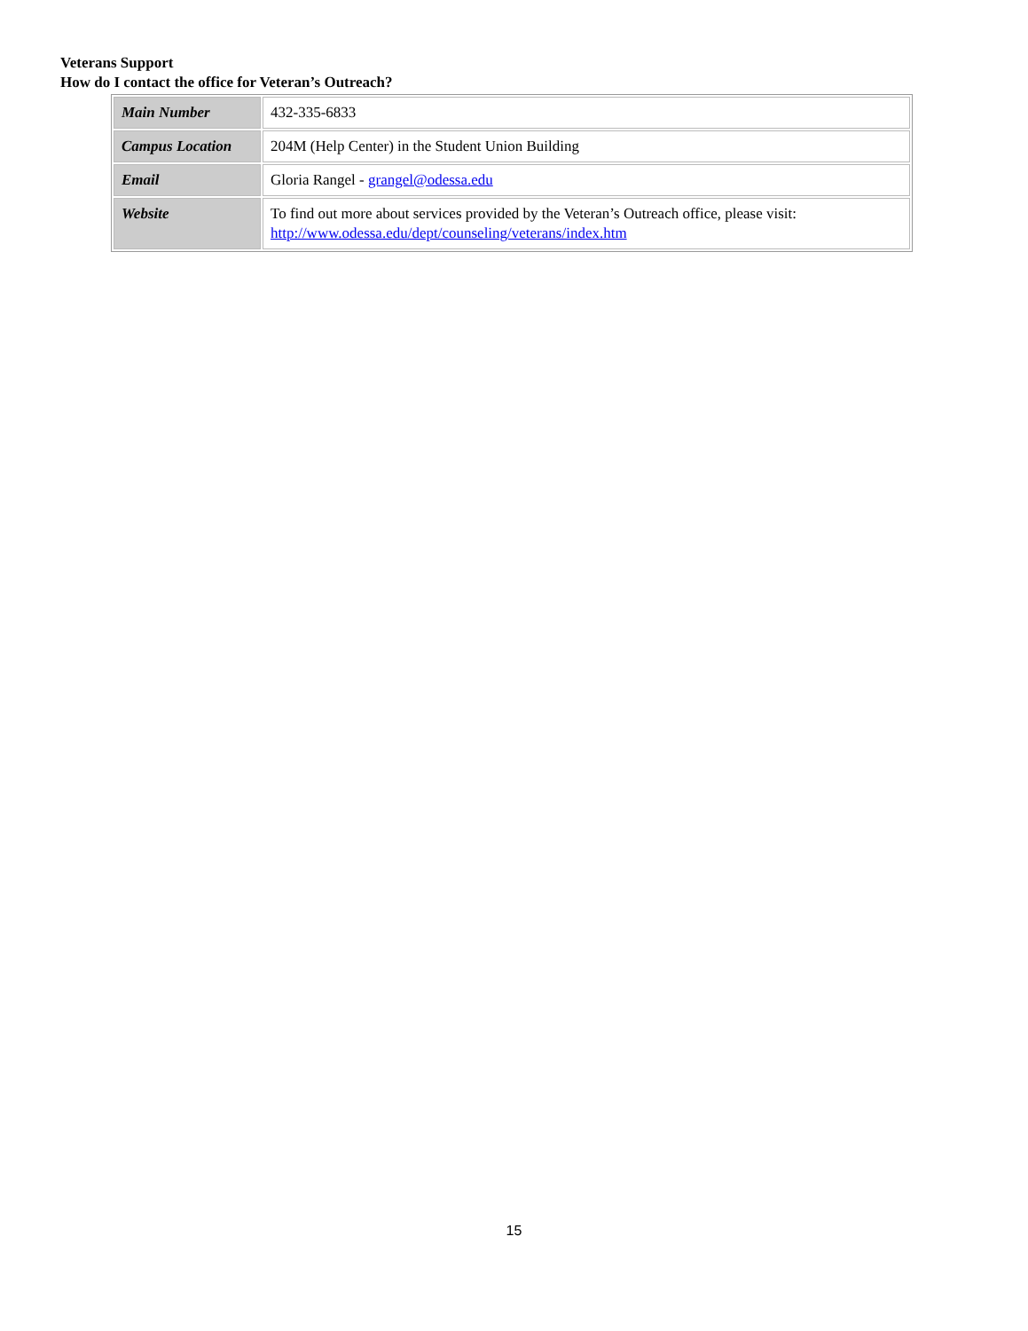Veterans Support
How do I contact the office for Veteran’s Outreach?
| Main Number | 432-335-6833 |
| Campus Location | 204M (Help Center) in the Student Union Building |
| Email | Gloria Rangel - grangel@odessa.edu |
| Website | To find out more about services provided by the Veteran’s Outreach office, please visit: http://www.odessa.edu/dept/counseling/veterans/index.htm |
15